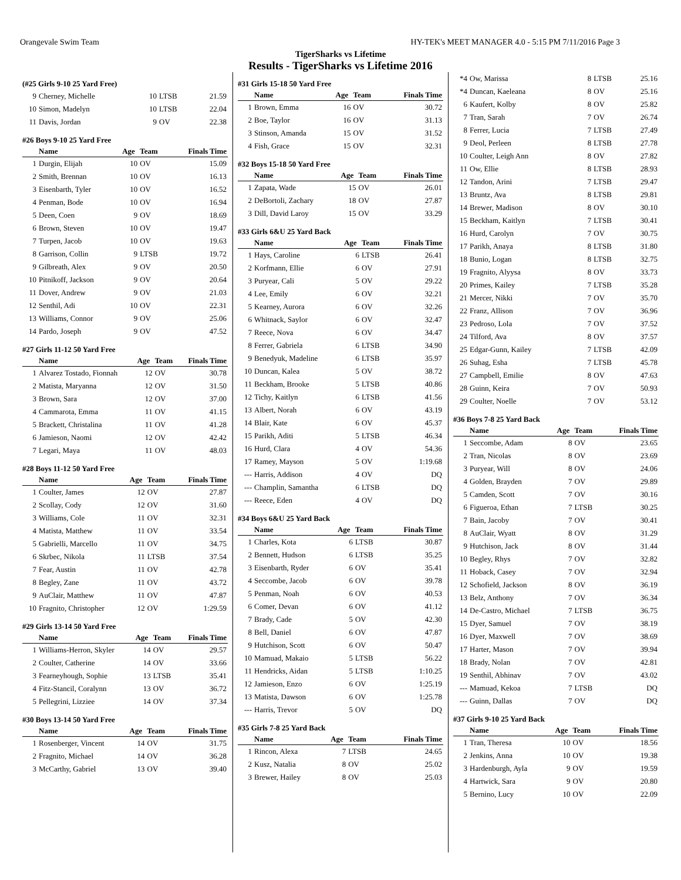Orangevale Swim Team HY-TEK's MEET MANAGER 4.0 - 5:15 PM 7/11/2016 Page 3
TigerSharks vs Lifetime
Results - TigerSharks vs Lifetime 2016
(#25 Girls 9-10 25 Yard Free)
| 9 | Cherney, Michelle | 10 | LTSB | 21.59 |
| 10 | Simon, Madelyn | 10 | LTSB | 22.04 |
| 11 | Davis, Jordan | 9 | OV | 22.38 |
#26 Boys 9-10 25 Yard Free
| | Name | Age | Team | Finals Time |
| --- | --- | --- | --- | --- |
| 1 | Durgin, Elijah | 10 | OV | 15.09 |
| 2 | Smith, Brennan | 10 | OV | 16.13 |
| 3 | Eisenbarth, Tyler | 10 | OV | 16.52 |
| 4 | Penman, Bode | 10 | OV | 16.94 |
| 5 | Deen, Coen | 9 | OV | 18.69 |
| 6 | Brown, Steven | 10 | OV | 19.47 |
| 7 | Turpen, Jacob | 10 | OV | 19.63 |
| 8 | Garrison, Collin | 9 | LTSB | 19.72 |
| 9 | Gilbreath, Alex | 9 | OV | 20.50 |
| 10 | Pitnikoff, Jackson | 9 | OV | 20.64 |
| 11 | Dover, Andrew | 9 | OV | 21.03 |
| 12 | Senthil, Adi | 10 | OV | 22.31 |
| 13 | Williams, Connor | 9 | OV | 25.06 |
| 14 | Pardo, Joseph | 9 | OV | 47.52 |
#27 Girls 11-12 50 Yard Free
| | Name | Age | Team | Finals Time |
| --- | --- | --- | --- | --- |
| 1 | Alvarez Tostado, Fionnah | 12 | OV | 30.78 |
| 2 | Matista, Maryanna | 12 | OV | 31.50 |
| 3 | Brown, Sara | 12 | OV | 37.00 |
| 4 | Cammarota, Emma | 11 | OV | 41.15 |
| 5 | Brackett, Christalina | 11 | OV | 41.28 |
| 6 | Jamieson, Naomi | 12 | OV | 42.42 |
| 7 | Legari, Maya | 11 | OV | 48.03 |
#28 Boys 11-12 50 Yard Free
| | Name | Age | Team | Finals Time |
| --- | --- | --- | --- | --- |
| 1 | Coulter, James | 12 | OV | 27.87 |
| 2 | Scollay, Cody | 12 | OV | 31.60 |
| 3 | Williams, Cole | 11 | OV | 32.31 |
| 4 | Matista, Matthew | 11 | OV | 33.54 |
| 5 | Gabrielli, Marcello | 11 | OV | 34.75 |
| 6 | Skrbec, Nikola | 11 | LTSB | 37.54 |
| 7 | Fear, Austin | 11 | OV | 42.78 |
| 8 | Begley, Zane | 11 | OV | 43.72 |
| 9 | AuClair, Matthew | 11 | OV | 47.87 |
| 10 | Fragnito, Christopher | 12 | OV | 1:29.59 |
#29 Girls 13-14 50 Yard Free
| | Name | Age | Team | Finals Time |
| --- | --- | --- | --- | --- |
| 1 | Williams-Herron, Skyler | 14 | OV | 29.57 |
| 2 | Coulter, Catherine | 14 | OV | 33.66 |
| 3 | Fearneyhough, Sophie | 13 | LTSB | 35.41 |
| 4 | Fitz-Stancil, Coralynn | 13 | OV | 36.72 |
| 5 | Pellegrini, Lizziee | 14 | OV | 37.34 |
#30 Boys 13-14 50 Yard Free
| | Name | Age | Team | Finals Time |
| --- | --- | --- | --- | --- |
| 1 | Rosenberger, Vincent | 14 | OV | 31.75 |
| 2 | Fragnito, Michael | 14 | OV | 36.28 |
| 3 | McCarthy, Gabriel | 13 | OV | 39.40 |
#31 Girls 15-18 50 Yard Free
| | Name | Age | Team | Finals Time |
| --- | --- | --- | --- | --- |
| 1 | Brown, Emma | 16 | OV | 30.72 |
| 2 | Boe, Taylor | 16 | OV | 31.13 |
| 3 | Stinson, Amanda | 15 | OV | 31.52 |
| 4 | Fish, Grace | 15 | OV | 32.31 |
#32 Boys 15-18 50 Yard Free
| | Name | Age | Team | Finals Time |
| --- | --- | --- | --- | --- |
| 1 | Zapata, Wade | 15 | OV | 26.01 |
| 2 | DeBortoli, Zachary | 18 | OV | 27.87 |
| 3 | Dill, David Laroy | 15 | OV | 33.29 |
#33 Girls 6&U 25 Yard Back
| | Name | Age | Team | Finals Time |
| --- | --- | --- | --- | --- |
| 1 | Hays, Caroline | 6 | LTSB | 26.41 |
| 2 | Korfmann, Ellie | 6 | OV | 27.91 |
| 3 | Puryear, Cali | 5 | OV | 29.22 |
| 4 | Lee, Emily | 6 | OV | 32.21 |
| 5 | Kearney, Aurora | 6 | OV | 32.26 |
| 6 | Whitnack, Saylor | 6 | OV | 32.47 |
| 7 | Reece, Nova | 6 | OV | 34.47 |
| 8 | Ferrer, Gabriela | 6 | LTSB | 34.90 |
| 9 | Benedyuk, Madeline | 6 | LTSB | 35.97 |
| 10 | Duncan, Kalea | 5 | OV | 38.72 |
| 11 | Beckham, Brooke | 5 | LTSB | 40.86 |
| 12 | Tichy, Kaitlyn | 6 | LTSB | 41.56 |
| 13 | Albert, Norah | 6 | OV | 43.19 |
| 14 | Blair, Kate | 6 | OV | 45.37 |
| 15 | Parikh, Aditi | 5 | LTSB | 46.34 |
| 16 | Hurd, Clara | 4 | OV | 54.36 |
| 17 | Ramey, Mayson | 5 | OV | 1:19.68 |
| --- | Harris, Addison | 4 | OV | DQ |
| --- | Champlin, Samantha | 6 | LTSB | DQ |
| --- | Reece, Eden | 4 | OV | DQ |
#34 Boys 6&U 25 Yard Back
| | Name | Age | Team | Finals Time |
| --- | --- | --- | --- | --- |
| 1 | Charles, Kota | 6 | LTSB | 30.87 |
| 2 | Bennett, Hudson | 6 | LTSB | 35.25 |
| 3 | Eisenbarth, Ryder | 6 | OV | 35.41 |
| 4 | Seccombe, Jacob | 6 | OV | 39.78 |
| 5 | Penman, Noah | 6 | OV | 40.53 |
| 6 | Comer, Devan | 6 | OV | 41.12 |
| 7 | Brady, Cade | 5 | OV | 42.30 |
| 8 | Bell, Daniel | 6 | OV | 47.87 |
| 9 | Hutchison, Scott | 6 | OV | 50.47 |
| 10 | Mamuad, Makaio | 5 | LTSB | 56.22 |
| 11 | Hendricks, Aidan | 5 | LTSB | 1:10.25 |
| 12 | Jamieson, Enzo | 6 | OV | 1:25.19 |
| 13 | Matista, Dawson | 6 | OV | 1:25.78 |
| --- | Harris, Trevor | 5 | OV | DQ |
#35 Girls 7-8 25 Yard Back
| | Name | Age | Team | Finals Time |
| --- | --- | --- | --- | --- |
| 1 | Rincon, Alexa | 7 | LTSB | 24.65 |
| 2 | Kusz, Natalia | 8 | OV | 25.02 |
| 3 | Brewer, Hailey | 8 | OV | 25.03 |
| *4 | Ow, Marissa | 8 | LTSB | 25.16 |
| *4 | Duncan, Kaeleana | 8 | OV | 25.16 |
| 6 | Kaufert, Kolby | 8 | OV | 25.82 |
| 7 | Tran, Sarah | 7 | OV | 26.74 |
| 8 | Ferrer, Lucia | 7 | LTSB | 27.49 |
| 9 | Deol, Perleen | 8 | LTSB | 27.78 |
| 10 | Coulter, Leigh Ann | 8 | OV | 27.82 |
| 11 | Ow, Ellie | 8 | LTSB | 28.93 |
| 12 | Tandon, Arini | 7 | LTSB | 29.47 |
| 13 | Bruntz, Ava | 8 | LTSB | 29.81 |
| 14 | Brewer, Madison | 8 | OV | 30.10 |
| 15 | Beckham, Kaitlyn | 7 | LTSB | 30.41 |
| 16 | Hurd, Carolyn | 7 | OV | 30.75 |
| 17 | Parikh, Anaya | 8 | LTSB | 31.80 |
| 18 | Bunio, Logan | 8 | LTSB | 32.75 |
| 19 | Fragnito, Alyysa | 8 | OV | 33.73 |
| 20 | Primes, Kailey | 7 | LTSB | 35.28 |
| 21 | Mercer, Nikki | 7 | OV | 35.70 |
| 22 | Franz, Allison | 7 | OV | 36.96 |
| 23 | Pedroso, Lola | 7 | OV | 37.52 |
| 24 | Tilford, Ava | 8 | OV | 37.57 |
| 25 | Edgar-Gunn, Kailey | 7 | LTSB | 42.09 |
| 26 | Suhag, Esha | 7 | LTSB | 45.78 |
| 27 | Campbell, Emilie | 8 | OV | 47.63 |
| 28 | Guinn, Keira | 7 | OV | 50.93 |
| 29 | Coulter, Noelle | 7 | OV | 53.12 |
#36 Boys 7-8 25 Yard Back
| | Name | Age | Team | Finals Time |
| --- | --- | --- | --- | --- |
| 1 | Seccombe, Adam | 8 | OV | 23.65 |
| 2 | Tran, Nicolas | 8 | OV | 23.69 |
| 3 | Puryear, Will | 8 | OV | 24.06 |
| 4 | Golden, Brayden | 7 | OV | 29.89 |
| 5 | Camden, Scott | 7 | OV | 30.16 |
| 6 | Figueroa, Ethan | 7 | LTSB | 30.25 |
| 7 | Bain, Jacoby | 7 | OV | 30.41 |
| 8 | AuClair, Wyatt | 8 | OV | 31.29 |
| 9 | Hutchison, Jack | 8 | OV | 31.44 |
| 10 | Begley, Rhys | 7 | OV | 32.82 |
| 11 | Hoback, Casey | 7 | OV | 32.94 |
| 12 | Schofield, Jackson | 8 | OV | 36.19 |
| 13 | Belz, Anthony | 7 | OV | 36.34 |
| 14 | De-Castro, Michael | 7 | LTSB | 36.75 |
| 15 | Dyer, Samuel | 7 | OV | 38.19 |
| 16 | Dyer, Maxwell | 7 | OV | 38.69 |
| 17 | Harter, Mason | 7 | OV | 39.94 |
| 18 | Brady, Nolan | 7 | OV | 42.81 |
| 19 | Senthil, Abhinav | 7 | OV | 43.02 |
| --- | Mamuad, Kekoa | 7 | LTSB | DQ |
| --- | Guinn, Dallas | 7 | OV | DQ |
#37 Girls 9-10 25 Yard Back
| | Name | Age | Team | Finals Time |
| --- | --- | --- | --- | --- |
| 1 | Tran, Theresa | 10 | OV | 18.56 |
| 2 | Jenkins, Anna | 10 | OV | 19.38 |
| 3 | Hardenburgh, Ayla | 9 | OV | 19.59 |
| 4 | Hartwick, Sara | 9 | OV | 20.80 |
| 5 | Bernino, Lucy | 10 | OV | 22.09 |